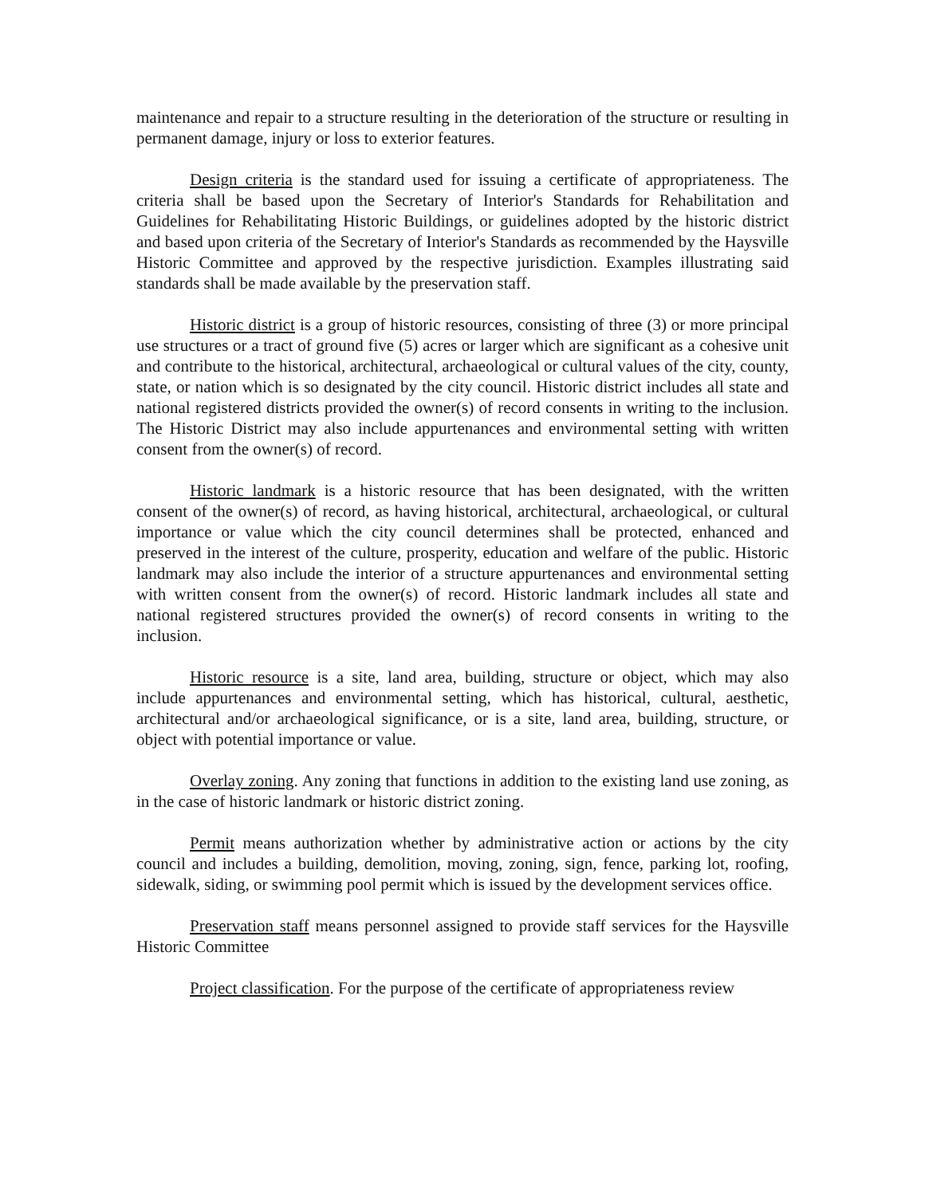maintenance and repair to a structure resulting in the deterioration of the structure or resulting in permanent damage, injury or loss to exterior features.
Design criteria is the standard used for issuing a certificate of appropriateness. The criteria shall be based upon the Secretary of Interior's Standards for Rehabilitation and Guidelines for Rehabilitating Historic Buildings, or guidelines adopted by the historic district and based upon criteria of the Secretary of Interior's Standards as recommended by the Haysville Historic Committee and approved by the respective jurisdiction. Examples illustrating said standards shall be made available by the preservation staff.
Historic district is a group of historic resources, consisting of three (3) or more principal use structures or a tract of ground five (5) acres or larger which are significant as a cohesive unit and contribute to the historical, architectural, archaeological or cultural values of the city, county, state, or nation which is so designated by the city council. Historic district includes all state and national registered districts provided the owner(s) of record consents in writing to the inclusion. The Historic District may also include appurtenances and environmental setting with written consent from the owner(s) of record.
Historic landmark is a historic resource that has been designated, with the written consent of the owner(s) of record, as having historical, architectural, archaeological, or cultural importance or value which the city council determines shall be protected, enhanced and preserved in the interest of the culture, prosperity, education and welfare of the public. Historic landmark may also include the interior of a structure appurtenances and environmental setting with written consent from the owner(s) of record. Historic landmark includes all state and national registered structures provided the owner(s) of record consents in writing to the inclusion.
Historic resource is a site, land area, building, structure or object, which may also include appurtenances and environmental setting, which has historical, cultural, aesthetic, architectural and/or archaeological significance, or is a site, land area, building, structure, or object with potential importance or value.
Overlay zoning. Any zoning that functions in addition to the existing land use zoning, as in the case of historic landmark or historic district zoning.
Permit means authorization whether by administrative action or actions by the city council and includes a building, demolition, moving, zoning, sign, fence, parking lot, roofing, sidewalk, siding, or swimming pool permit which is issued by the development services office.
Preservation staff means personnel assigned to provide staff services for the Haysville Historic Committee
Project classification. For the purpose of the certificate of appropriateness review